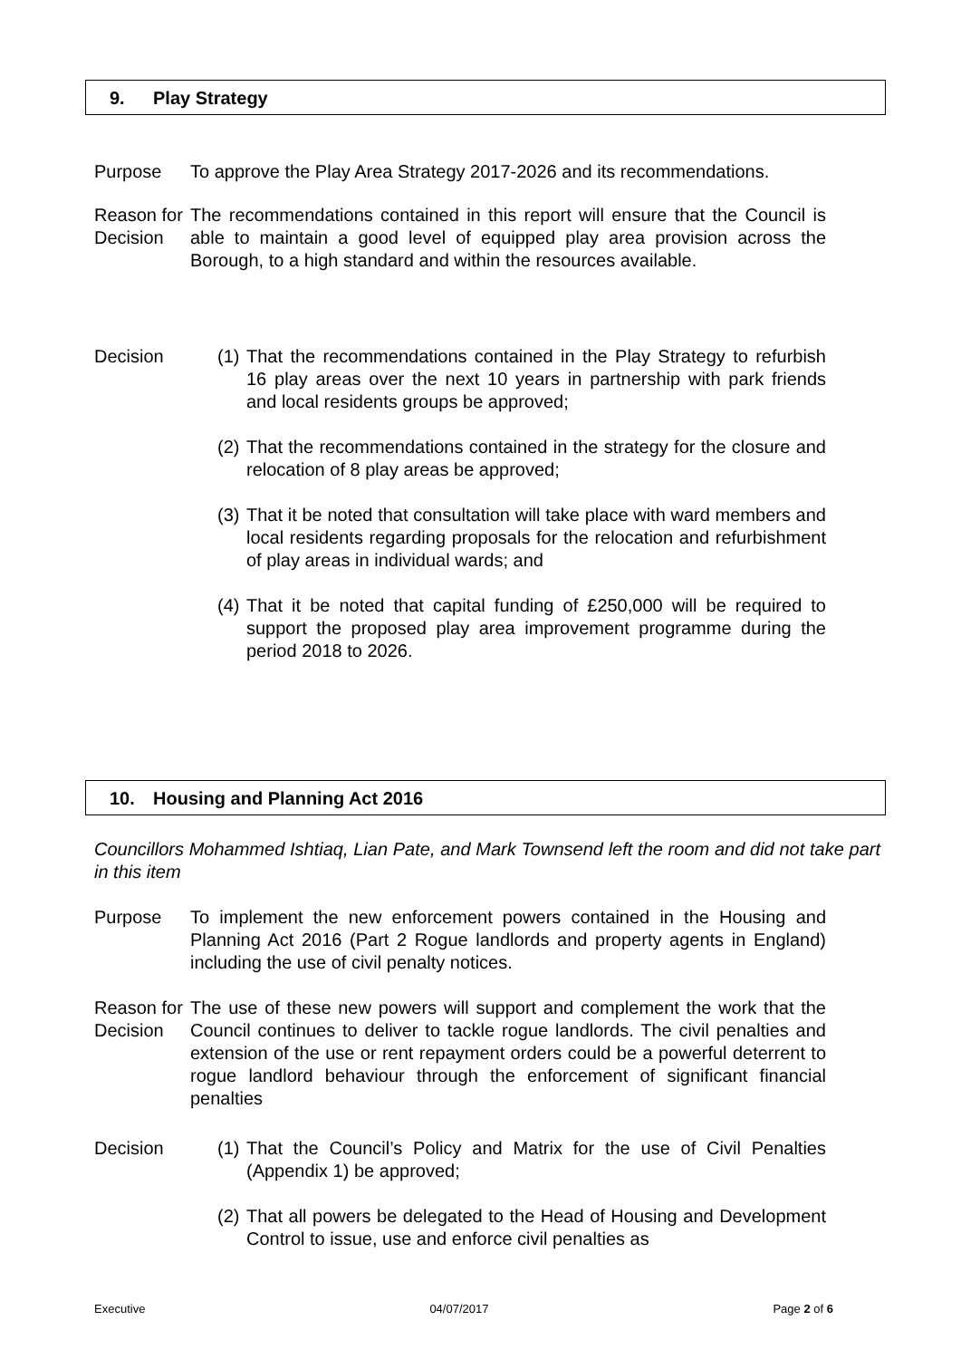9. Play Strategy
Purpose To approve the Play Area Strategy 2017-2026 and its recommendations.
Reason for Decision
The recommendations contained in this report will ensure that the Council is able to maintain a good level of equipped play area provision across the Borough, to a high standard and within the resources available.
Decision (1)
That the recommendations contained in the Play Strategy to refurbish 16 play areas over the next 10 years in partnership with park friends and local residents groups be approved;
(2)
That the recommendations contained in the strategy for the closure and relocation of 8 play areas be approved;
(3)
That it be noted that consultation will take place with ward members and local residents regarding proposals for the relocation and refurbishment of play areas in individual wards; and
(4)
That it be noted that capital funding of £250,000 will be required to support the proposed play area improvement programme during the period 2018 to 2026.
10. Housing and Planning Act 2016
Councillors Mohammed Ishtiaq, Lian Pate, and Mark Townsend left the room and did not take part in this item
Purpose To implement the new enforcement powers contained in the Housing and Planning Act 2016 (Part 2 Rogue landlords and property agents in England) including the use of civil penalty notices.
Reason for Decision
The use of these new powers will support and complement the work that the Council continues to deliver to tackle rogue landlords. The civil penalties and extension of the use or rent repayment orders could be a powerful deterrent to rogue landlord behaviour through the enforcement of significant financial penalties
Decision (1)
That the Council’s Policy and Matrix for the use of Civil Penalties (Appendix 1) be approved;
(2)
That all powers be delegated to the Head of Housing and Development Control to issue, use and enforce civil penalties as
Executive 04/07/2017 Page 2 of 6